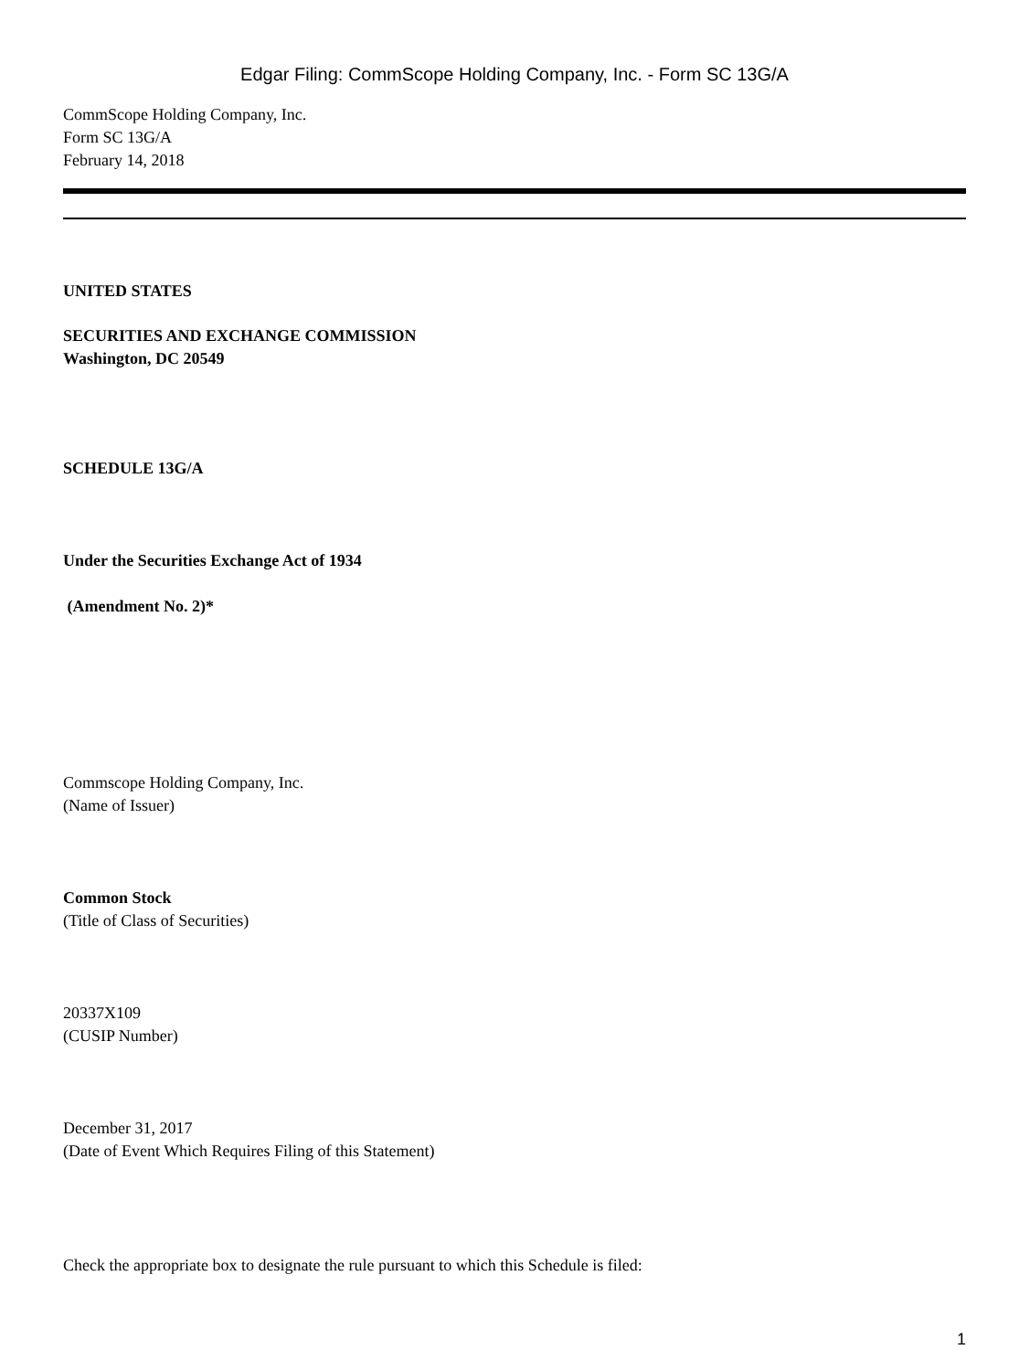Edgar Filing: CommScope Holding Company, Inc. - Form SC 13G/A
CommScope Holding Company, Inc.
Form SC 13G/A
February 14, 2018
UNITED STATES
SECURITIES AND EXCHANGE COMMISSION
Washington, DC 20549
SCHEDULE 13G/A
Under the Securities Exchange Act of 1934
(Amendment No. 2)*
Commscope Holding Company, Inc.
(Name of Issuer)
Common Stock
(Title of Class of Securities)
20337X109
(CUSIP Number)
December 31, 2017
(Date of Event Which Requires Filing of this Statement)
Check the appropriate box to designate the rule pursuant to which this Schedule is filed:
1